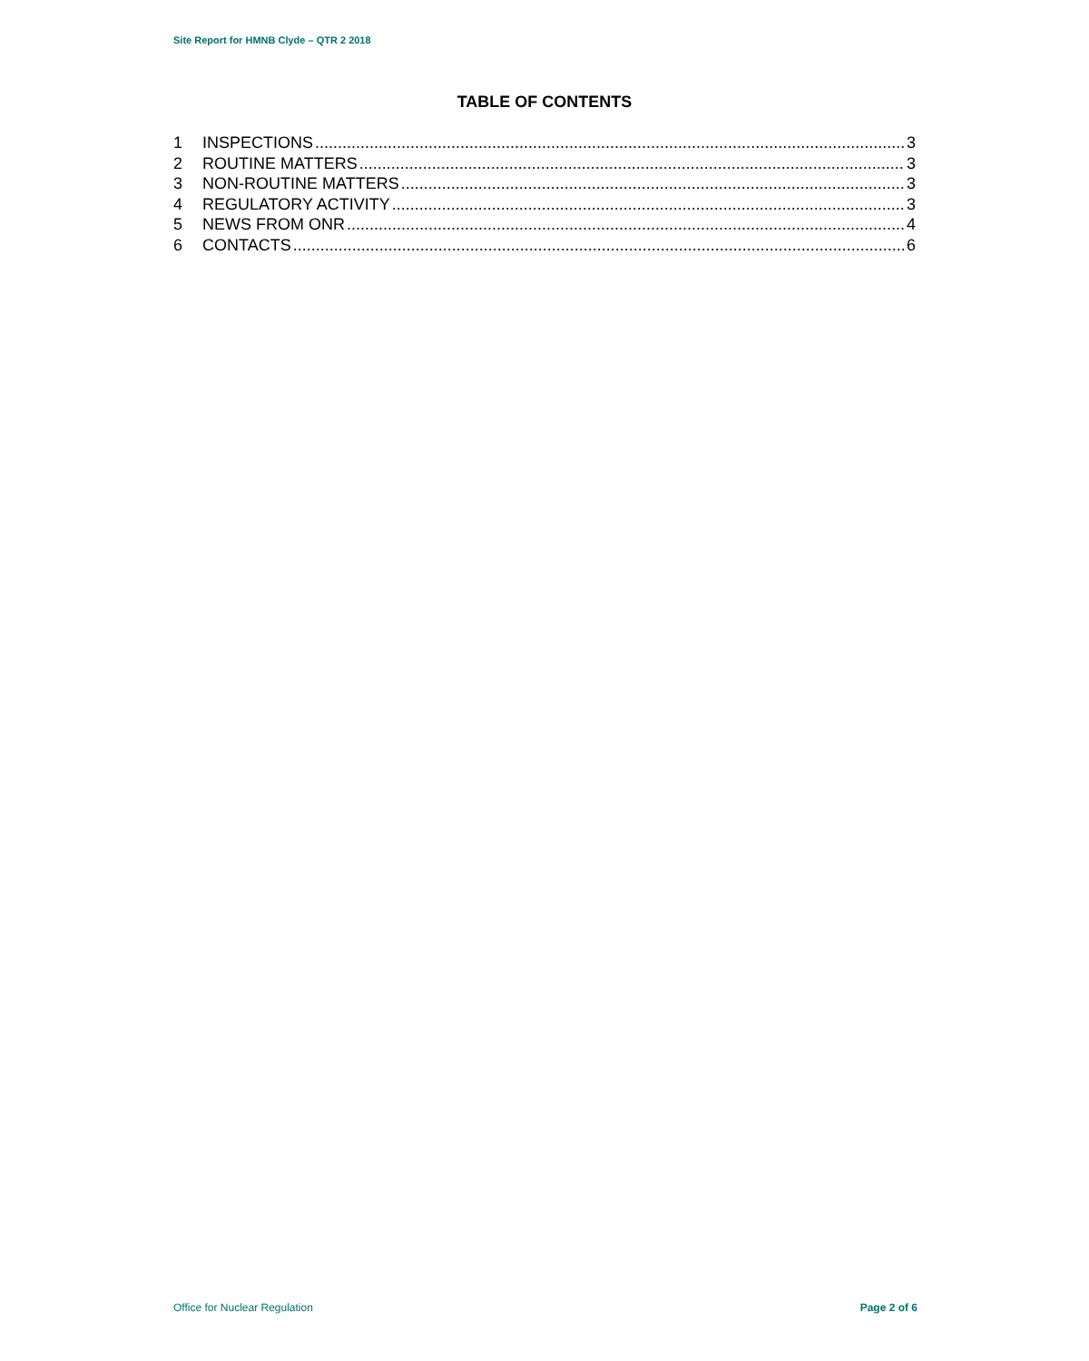Site Report for HMNB Clyde – QTR 2 2018
TABLE OF CONTENTS
1 INSPECTIONS 3
2 ROUTINE MATTERS 3
3 NON-ROUTINE MATTERS 3
4 REGULATORY ACTIVITY 3
5 NEWS FROM ONR 4
6 CONTACTS 6
Office for Nuclear Regulation Page 2 of 6